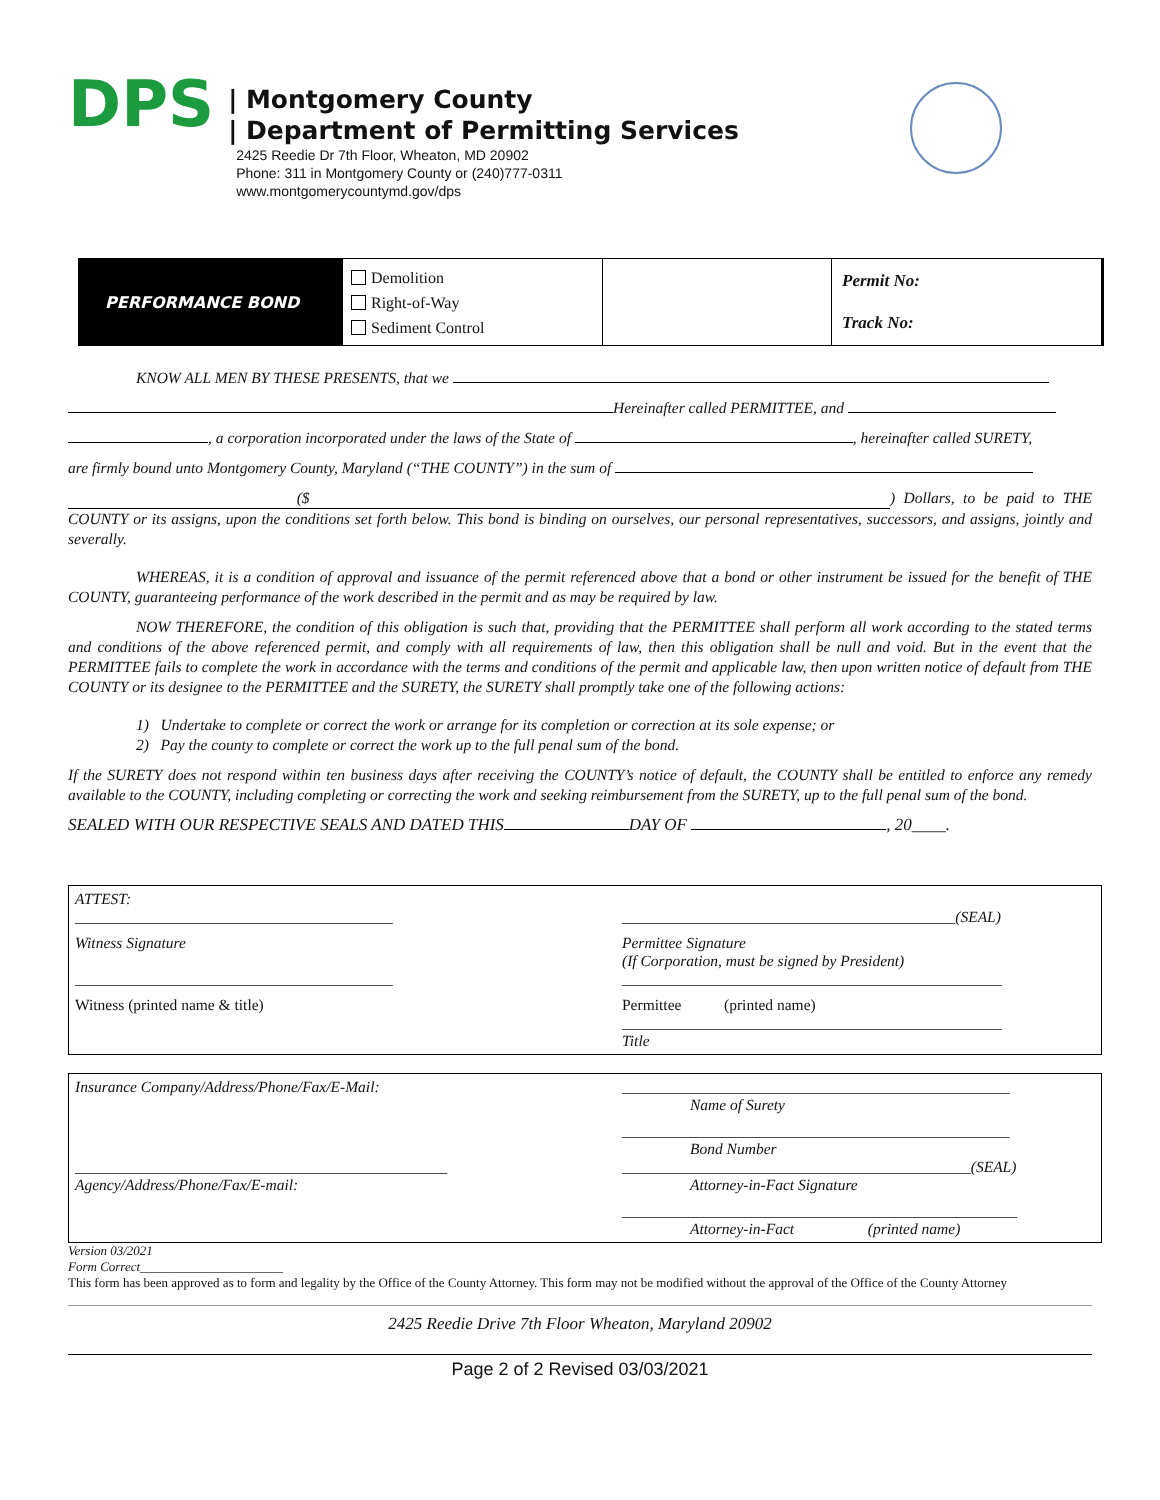DPS
| Montgomery County
| Department of Permitting Services
2425 Reedie Dr 7th Floor, Wheaton, MD 20902
Phone: 311 in Montgomery County or (240)777-0311
www.montgomerycountymd.gov/dps
| PERFORMANCE BOND | Demolition Right-of-Way Sediment Control | | Permit No: Track No: |
KNOW ALL MEN BY THESE PRESENTS, that we
Hereinafter called PERMITTEE, and
, a corporation incorporated under the laws of the State of , hereinafter called SURETY,
are firmly bound unto Montgomery County, Maryland (“THE COUNTY”) in the sum of
($) Dollars, to be paid to THE COUNTY or its assigns, upon the conditions set forth below. This bond is binding on ourselves, our personal representatives, successors, and assigns, jointly and severally.
WHEREAS, it is a condition of approval and issuance of the permit referenced above that a bond or other instrument be issued for the benefit of THE COUNTY, guaranteeing performance of the work described in the permit and as may be required by law.
NOW THEREFORE, the condition of this obligation is such that, providing that the PERMITTEE shall perform all work according to the stated terms and conditions of the above referenced permit, and comply with all requirements of law, then this obligation shall be null and void. But in the event that the PERMITTEE fails to complete the work in accordance with the terms and conditions of the permit and applicable law, then upon written notice of default from THE COUNTY or its designee to the PERMITTEE and the SURETY, the SURETY shall promptly take one of the following actions:
1) Undertake to complete or correct the work or arrange for its completion or correction at its sole expense; or
2) Pay the county to complete or correct the work up to the full penal sum of the bond.
If the SURETY does not respond within ten business days after receiving the COUNTY’s notice of default, the COUNTY shall be entitled to enforce any remedy available to the COUNTY, including completing or correcting the work and seeking reimbursement from the SURETY, up to the full penal sum of the bond.
SEALED WITH OUR RESPECTIVE SEALS AND DATED THIS DAY OF , 20____.
| ATTEST: _________________________________________ | ___________________________________________ (SEAL) |
| Witness Signature _________________________________________ | Permittee Signature (If Corporation, must be signed by President) _________________________________________________ |
| Witness (printed name & title) | Permittee (printed name) _________________________________________________ Title |
| Insurance Company/Address/Phone/Fax/E-Mail: | __________________________________________________ Name of Surety |
| ________________________________________________ Agency/Address/Phone/Fax/E-mail: | __________________________________________________ Bond Number _____________________________________________ (SEAL) Attorney-in-Fact Signature |
| | ___________________________________________________ Attorney-in-Fact (printed name) |
Version 03/2021
Form Correct______________________
This form has been approved as to form and legality by the Office of the County Attorney. This form may not be modified without the approval of the Office of the County Attorney
2425 Reedie Drive 7th Floor Wheaton, Maryland 20902
Page 2 of 2 Revised 03/03/2021